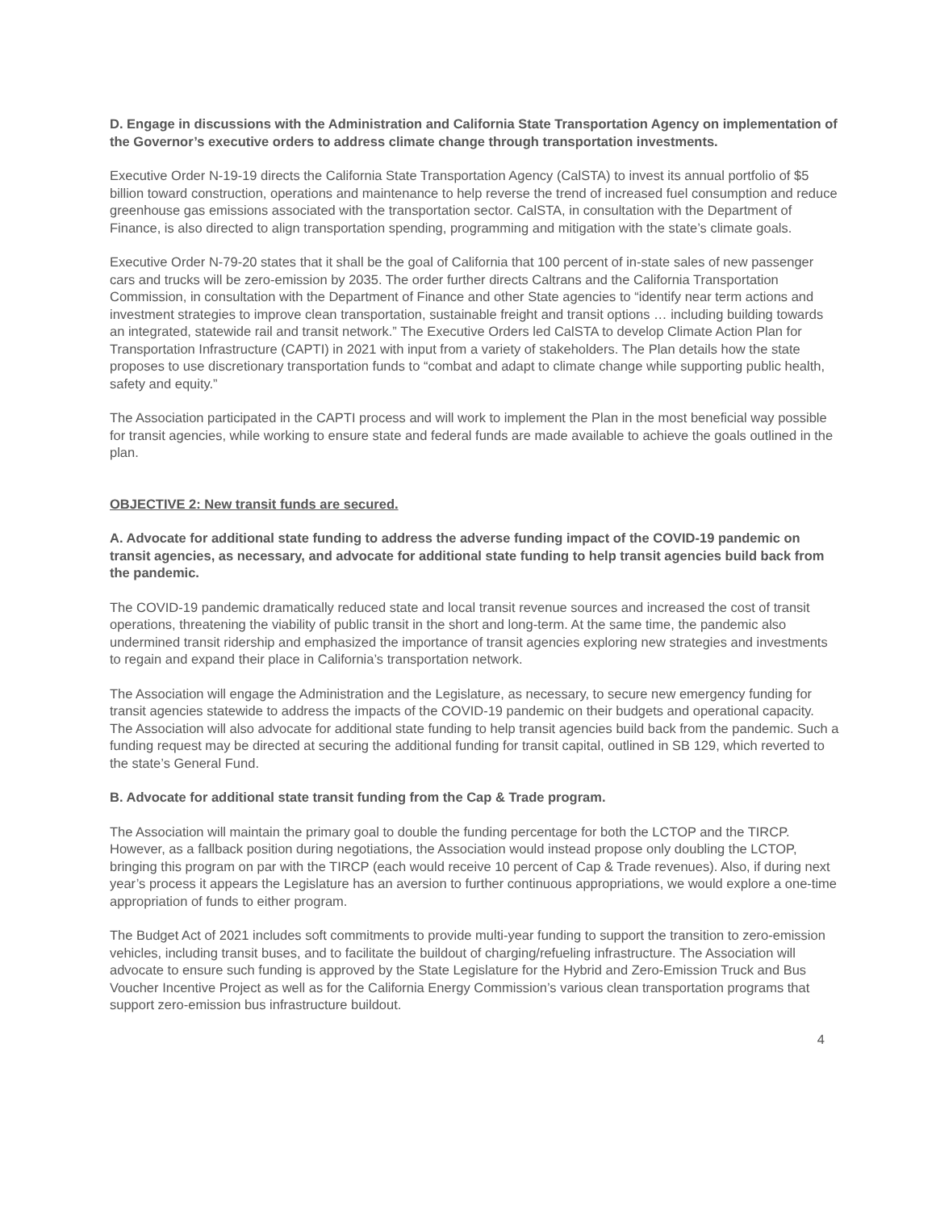D. Engage in discussions with the Administration and California State Transportation Agency on implementation of the Governor’s executive orders to address climate change through transportation investments.
Executive Order N-19-19 directs the California State Transportation Agency (CalSTA) to invest its annual portfolio of $5 billion toward construction, operations and maintenance to help reverse the trend of increased fuel consumption and reduce greenhouse gas emissions associated with the transportation sector. CalSTA, in consultation with the Department of Finance, is also directed to align transportation spending, programming and mitigation with the state’s climate goals.
Executive Order N-79-20 states that it shall be the goal of California that 100 percent of in-state sales of new passenger cars and trucks will be zero-emission by 2035. The order further directs Caltrans and the California Transportation Commission, in consultation with the Department of Finance and other State agencies to “identify near term actions and investment strategies to improve clean transportation, sustainable freight and transit options … including building towards an integrated, statewide rail and transit network.” The Executive Orders led CalSTA to develop Climate Action Plan for Transportation Infrastructure (CAPTI) in 2021 with input from a variety of stakeholders. The Plan details how the state proposes to use discretionary transportation funds to “combat and adapt to climate change while supporting public health, safety and equity.”
The Association participated in the CAPTI process and will work to implement the Plan in the most beneficial way possible for transit agencies, while working to ensure state and federal funds are made available to achieve the goals outlined in the plan.
OBJECTIVE 2: New transit funds are secured.
A. Advocate for additional state funding to address the adverse funding impact of the COVID-19 pandemic on transit agencies, as necessary, and advocate for additional state funding to help transit agencies build back from the pandemic.
The COVID-19 pandemic dramatically reduced state and local transit revenue sources and increased the cost of transit operations, threatening the viability of public transit in the short and long-term. At the same time, the pandemic also undermined transit ridership and emphasized the importance of transit agencies exploring new strategies and investments to regain and expand their place in California’s transportation network.
The Association will engage the Administration and the Legislature, as necessary, to secure new emergency funding for transit agencies statewide to address the impacts of the COVID-19 pandemic on their budgets and operational capacity. The Association will also advocate for additional state funding to help transit agencies build back from the pandemic. Such a funding request may be directed at securing the additional funding for transit capital, outlined in SB 129, which reverted to the state’s General Fund.
B. Advocate for additional state transit funding from the Cap & Trade program.
The Association will maintain the primary goal to double the funding percentage for both the LCTOP and the TIRCP. However, as a fallback position during negotiations, the Association would instead propose only doubling the LCTOP, bringing this program on par with the TIRCP (each would receive 10 percent of Cap & Trade revenues). Also, if during next year’s process it appears the Legislature has an aversion to further continuous appropriations, we would explore a one-time appropriation of funds to either program.
The Budget Act of 2021 includes soft commitments to provide multi-year funding to support the transition to zero-emission vehicles, including transit buses, and to facilitate the buildout of charging/refueling infrastructure. The Association will advocate to ensure such funding is approved by the State Legislature for the Hybrid and Zero-Emission Truck and Bus Voucher Incentive Project as well as for the California Energy Commission’s various clean transportation programs that support zero-emission bus infrastructure buildout.
4